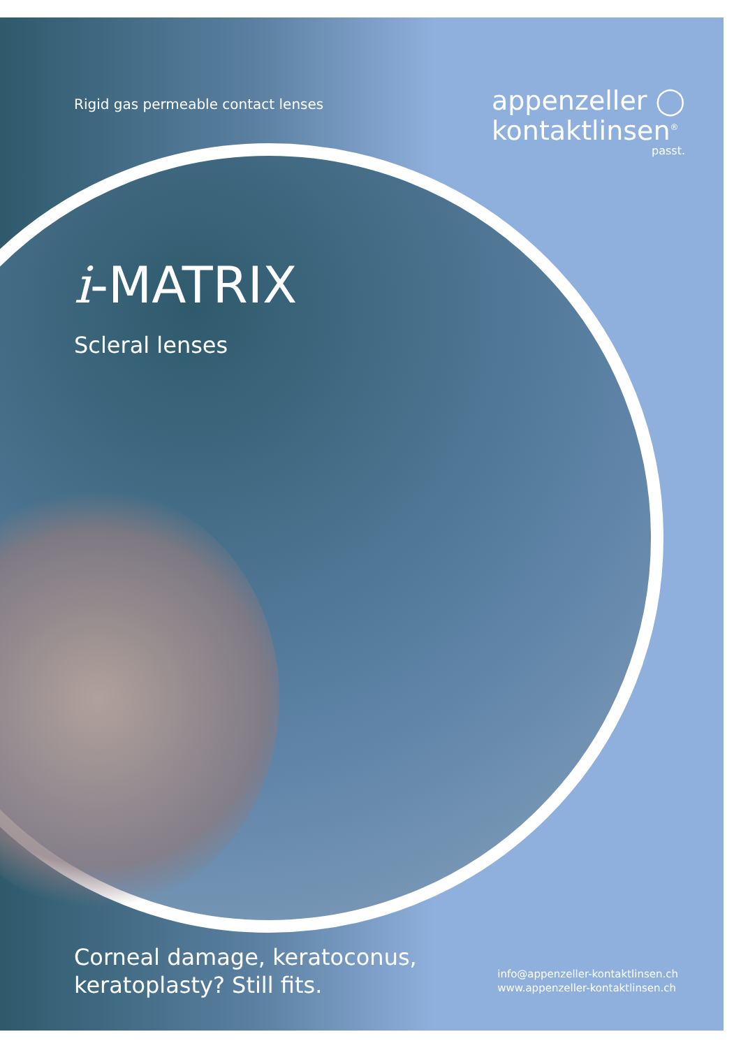Rigid gas permeable contact lenses
appenzeller ◯
kontaktlinsen<sup>®</sup>
passt.
i-MATRIX
Scleral lenses
Corneal damage, keratoconus,
keratoplasty? Still fits.
info@appenzeller-kontaktlinsen.ch
www.appenzeller-kontaktlinsen.ch